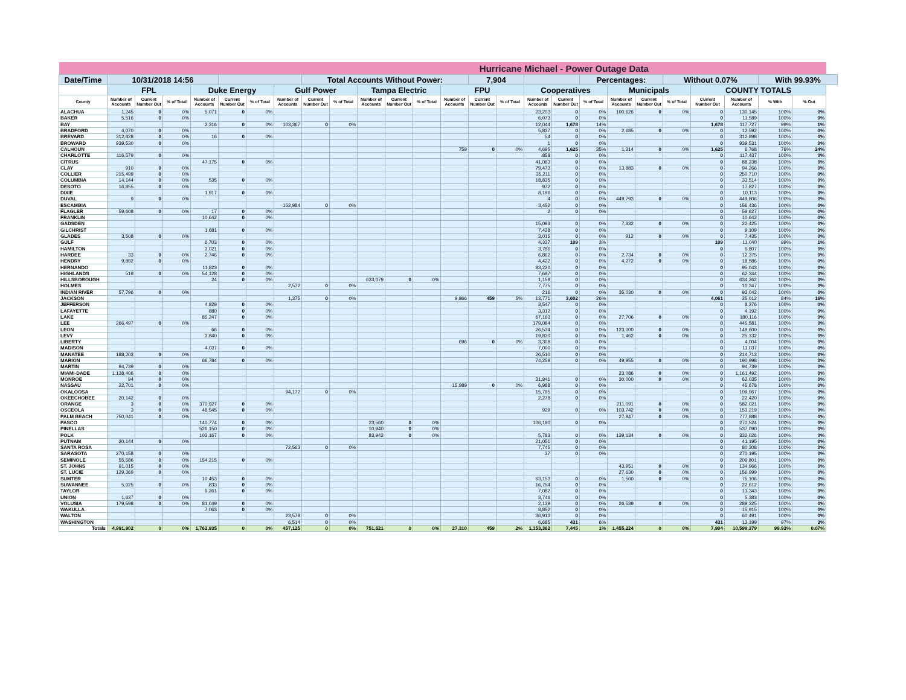| Hurricane Michael - Power Outage Data | | | | | | | | | | | | | | | | | | | | | | | | | |
| Date/Time | 10/31/2018 14:56 | | | | | | | Total Accounts Without Power: | | | | | | 7,904 | | | | Percentages: | | | Without 0.07% | | | With 99.93% | |
| | FPL | | | Duke Energy | | | Gulf Power | | | Tampa Electric | | | FPU | | | Cooperatives | | | Municipals | | | COUNTY TOTALS | | | |
| County | Number of Accounts | Current Number Out | % of Total | Number of Accounts | Current Number Out | % of Total | Number of Accounts | Current Number Out | % of Total | Number of Accounts | Current Number Out | % of Total | Number of Accounts | Current Number Out | % of Total | Number of Accounts | Current Number Out | % of Total | Number of Accounts | Current Number Out | % of Total | Current Number Out | Number of Accounts | % With | % Out |
| ALACHUA | 1,245 | 0 | 0% | 5,071 | 0 | 0% | | | | | | | | | | 23,203 | 0 | 0% | 100,626 | 0 | 0% | 0 | 130,145 | 100% | 0% |
| BAKER | 5,516 | 0 | 0% | | | | | | | | | | | | | 6,073 | 0 | 0% | | | | 0 | 11,589 | 100% | 0% |
| BAY | | | | 2,316 | 0 | 0% | 103,367 | 0 | 0% | | | | | | | 12,044 | 1,678 | 14% | | | | 1,678 | 117,727 | 99% | 1% |
| BRADFORD | 4,070 | 0 | 0% | | | | | | | | | | | | | 5,837 | 0 | 0% | 2,685 | 0 | 0% | 0 | 12,592 | 100% | 0% |
| BREVARD | 312,828 | 0 | 0% | 16 | 0 | 0% | | | | | | | | | | 54 | 0 | 0% | | | | 0 | 312,898 | 100% | 0% |
| BROWARD | 939,530 | 0 | 0% | | | | | | | | | | | | | 1 | 0 | 0% | | | | 0 | 939,531 | 100% | 0% |
| CALHOUN | | | | | | | | | | | | | 759 | 0 | 0% | 4,695 | 1,625 | 35% | 1,314 | 0 | 0% | 1,625 | 6,768 | 76% | 24% |
| CHARLOTTE | 116,579 | 0 | 0% | | | | | | | | | | | | | 858 | 0 | 0% | | | | 0 | 117,437 | 100% | 0% |
| CITRUS | | | | 47,175 | 0 | 0% | | | | | | | | | | 41,063 | 0 | 0% | | | | 0 | 88,238 | 100% | 0% |
| CLAY | 910 | 0 | 0% | | | | | | | | | | | | | 79,473 | 0 | 0% | 13,883 | 0 | 0% | 0 | 94,266 | 100% | 0% |
| COLLIER | 215,499 | 0 | 0% | | | | | | | | | | | | | 35,211 | 0 | 0% | | | | 0 | 250,710 | 100% | 0% |
| COLUMBIA | 14,144 | 0 | 0% | 535 | 0 | 0% | | | | | | | | | | 18,835 | 0 | 0% | | | | 0 | 33,514 | 100% | 0% |
| DESOTO | 16,855 | 0 | 0% | | | | | | | | | | | | | 972 | 0 | 0% | | | | 0 | 17,827 | 100% | 0% |
| DIXIE | | | | 1,917 | 0 | 0% | | | | | | | | | | 8,196 | 0 | 0% | | | | 0 | 10,113 | 100% | 0% |
| DUVAL | 9 | 0 | 0% | | | | | | | | | | | | | 4 | 0 | 0% | 449,793 | 0 | 0% | 0 | 449,806 | 100% | 0% |
| ESCAMBIA | | | | | | | 152,984 | 0 | 0% | | | | | | | 3,452 | 0 | 0% | | | | 0 | 156,436 | 100% | 0% |
| FLAGLER | 59,608 | 0 | 0% | 17 | 0 | 0% | | | | | | | | | | 2 | 0 | 0% | | | | 0 | 59,627 | 100% | 0% |
| FRANKLIN | | | | 10,642 | 0 | 0% | | | | | | | | | | | | | | | | 0 | 10,642 | 100% | 0% |
| GADSDEN | | | | | | | | | | | | | | | | 15,093 | 0 | 0% | 7,332 | 0 | 0% | 0 | 22,425 | 100% | 0% |
| GILCHRIST | | | | 1,681 | 0 | 0% | | | | | | | | | | 7,428 | 0 | 0% | | | | 0 | 9,109 | 100% | 0% |
| GLADES | 3,508 | 0 | 0% | | | | | | | | | | | | | 3,015 | 0 | 0% | 912 | 0 | 0% | 0 | 7,435 | 100% | 0% |
| GULF | | | | 6,703 | 0 | 0% | | | | | | | | | | 4,337 | 109 | 3% | | | | 109 | 11,040 | 99% | 1% |
| HAMILTON | | | | 3,021 | 0 | 0% | | | | | | | | | | 3,786 | 0 | 0% | | | | 0 | 6,807 | 100% | 0% |
| HARDEE | 33 | 0 | 0% | 2,746 | 0 | 0% | | | | | | | | | | 6,862 | 0 | 0% | 2,734 | 0 | 0% | 0 | 12,375 | 100% | 0% |
| HENDRY | 9,892 | 0 | 0% | | | | | | | | | | | | | 4,422 | 0 | 0% | 4,272 | 0 | 0% | 0 | 18,586 | 100% | 0% |
| HERNANDO | | | | 11,823 | 0 | 0% | | | | | | | | | | 83,220 | 0 | 0% | | | | 0 | 95,043 | 100% | 0% |
| HIGHLANDS | 519 | 0 | 0% | 54,128 | 0 | 0% | | | | | | | | | | 7,697 | 0 | 0% | | | | 0 | 62,344 | 100% | 0% |
| HILLSBOROUGH | | | | 24 | 0 | 0% | | | | 633,079 | 0 | 0% | | | | 1,159 | 0 | 0% | | | | 0 | 634,262 | 100% | 0% |
| HOLMES | | | | | | | 2,572 | 0 | 0% | | | | | | | 7,775 | 0 | 0% | | | | 0 | 10,347 | 100% | 0% |
| INDIAN RIVER | 57,796 | 0 | 0% | | | | | | | | | | | | | 216 | 0 | 0% | 35,030 | 0 | 0% | 0 | 93,042 | 100% | 0% |
| JACKSON | | | | | | | 1,375 | 0 | 0% | | | | 9,866 | 459 | 5% | 13,771 | 3,602 | 26% | | | | 4,061 | 25,012 | 84% | 16% |
| JEFFERSON | | | | 4,829 | 0 | 0% | | | | | | | | | | 3,547 | 0 | 0% | | | | 0 | 8,376 | 100% | 0% |
| LAFAYETTE | | | | 880 | 0 | 0% | | | | | | | | | | 3,312 | 0 | 0% | | | | 0 | 4,192 | 100% | 0% |
| LAKE | | | | 85,247 | 0 | 0% | | | | | | | | | | 67,163 | 0 | 0% | 27,706 | 0 | 0% | 0 | 180,116 | 100% | 0% |
| LEE | 266,497 | 0 | 0% | | | | | | | | | | | | | 179,084 | 0 | 0% | | | | 0 | 445,581 | 100% | 0% |
| LEON | | | | 66 | 0 | 0% | | | | | | | | | | 26,534 | 0 | 0% | 123,000 | 0 | 0% | 0 | 149,600 | 100% | 0% |
| LEVY | | | | 3,840 | 0 | 0% | | | | | | | | | | 19,830 | 0 | 0% | 1,462 | 0 | 0% | 0 | 25,132 | 100% | 0% |
| LIBERTY | | | | | | | | | | | | | 696 | 0 | 0% | 3,308 | 0 | 0% | | | | 0 | 4,004 | 100% | 0% |
| MADISON | | | | 4,037 | 0 | 0% | | | | | | | | | | 7,000 | 0 | 0% | | | | 0 | 11,037 | 100% | 0% |
| MANATEE | 188,203 | 0 | 0% | | | | | | | | | | | | | 26,510 | 0 | 0% | | | | 0 | 214,713 | 100% | 0% |
| MARION | | | | 66,784 | 0 | 0% | | | | | | | | | | 74,259 | 0 | 0% | 49,955 | 0 | 0% | 0 | 190,998 | 100% | 0% |
| MARTIN | 94,739 | 0 | 0% | | | | | | | | | | | | | | | | | | | 0 | 94,739 | 100% | 0% |
| MIAMI-DADE | 1,138,406 | 0 | 0% | | | | | | | | | | | | | | | | 23,086 | 0 | 0% | 0 | 1,161,492 | 100% | 0% |
| MONROE | 94 | 0 | 0% | | | | | | | | | | | | | 31,941 | 0 | 0% | 30,000 | 0 | 0% | 0 | 62,035 | 100% | 0% |
| NASSAU | 22,701 | 0 | 0% | | | | | | | | | | 15,989 | 0 | 0% | 6,988 | 0 | 0% | | | | 0 | 45,678 | 100% | 0% |
| OKALOOSA | | | | | | | 94,172 | 0 | 0% | | | | | | | 15,795 | 0 | 0% | | | | 0 | 109,967 | 100% | 0% |
| OKEECHOBEE | 20,142 | 0 | 0% | | | | | | | | | | | | | 2,278 | 0 | 0% | | | | 0 | 22,420 | 100% | 0% |
| ORANGE | 3 | 0 | 0% | 370,927 | 0 | 0% | | | | | | | | | | | | | 211,091 | 0 | 0% | 0 | 582,021 | 100% | 0% |
| OSCEOLA | 3 | 0 | 0% | 48,545 | 0 | 0% | | | | | | | | | | 929 | 0 | 0% | 103,742 | 0 | 0% | 0 | 153,219 | 100% | 0% |
| PALM BEACH | 750,041 | 0 | 0% | | | | | | | | | | | | | | | | 27,847 | 0 | 0% | 0 | 777,888 | 100% | 0% |
| PASCO | | | | 140,774 | 0 | 0% | | | | 23,560 | 0 | 0% | | | | 106,190 | 0 | 0% | | | | 0 | 270,524 | 100% | 0% |
| PINELLAS | | | | 526,150 | 0 | 0% | | | | 10,940 | 0 | 0% | | | | | | | | | | 0 | 537,090 | 100% | 0% |
| POLK | | | | 103,167 | 0 | 0% | | | | 83,942 | 0 | 0% | | | | 5,783 | 0 | 0% | 139,134 | 0 | 0% | 0 | 332,026 | 100% | 0% |
| PUTNAM | 20,144 | 0 | 0% | | | | | | | | | | | | | 21,051 | 0 | 0% | | | | 0 | 41,195 | 100% | 0% |
| SANTA ROSA | | | | | | | 72,563 | 0 | 0% | | | | | | | 7,745 | 0 | 0% | | | | 0 | 80,308 | 100% | 0% |
| SARASOTA | 270,158 | 0 | 0% | | | | | | | | | | | | | 37 | 0 | 0% | | | | 0 | 270,195 | 100% | 0% |
| SEMINOLE | 55,586 | 0 | 0% | 154,215 | 0 | 0% | | | | | | | | | | | | | | | | 0 | 209,801 | 100% | 0% |
| ST. JOHNS | 91,015 | 0 | 0% | | | | | | | | | | | | | | | | 43,951 | 0 | 0% | 0 | 134,966 | 100% | 0% |
| ST. LUCIE | 129,369 | 0 | 0% | | | | | | | | | | | | | | | | 27,630 | 0 | 0% | 0 | 156,999 | 100% | 0% |
| SUMTER | | | | 10,453 | 0 | 0% | | | | | | | | | | 63,153 | 0 | 0% | 1,500 | 0 | 0% | 0 | 75,106 | 100% | 0% |
| SUWANNEE | 5,025 | 0 | 0% | 833 | 0 | 0% | | | | | | | | | | 16,754 | 0 | 0% | | | | 0 | 22,612 | 100% | 0% |
| TAYLOR | | | | 6,261 | 0 | 0% | | | | | | | | | | 7,082 | 0 | 0% | | | | 0 | 13,343 | 100% | 0% |
| UNION | 1,637 | 0 | 0% | | | | | | | | | | | | | 3,746 | 0 | 0% | | | | 0 | 5,383 | 100% | 0% |
| VOLUSIA | 179,598 | 0 | 0% | 81,049 | 0 | 0% | | | | | | | | | | 2,139 | 0 | 0% | 26,539 | 0 | 0% | 0 | 289,325 | 100% | 0% |
| WAKULLA | | | | 7,063 | 0 | 0% | | | | | | | | | | 8,852 | 0 | 0% | | | | 0 | 15,915 | 100% | 0% |
| WALTON | | | | | | | 23,578 | 0 | 0% | | | | | | | 36,913 | 0 | 0% | | | | 0 | 60,491 | 100% | 0% |
| WASHINGTON | | | | | | | 6,514 | 0 | 0% | | | | | | | 6,685 | 431 | 6% | | | | 431 | 13,199 | 97% | 3% |
| Totals | 4,991,902 | 0 | 0% | 1,762,935 | 0 | 0% | 457,125 | 0 | 0% | 751,521 | 0 | 0% | 27,310 | 459 | 2% | 1,153,362 | 7,445 | 1% | 1,455,224 | 0 | 0% | 7,904 | 10,599,379 | 99.93% | 0.07% |